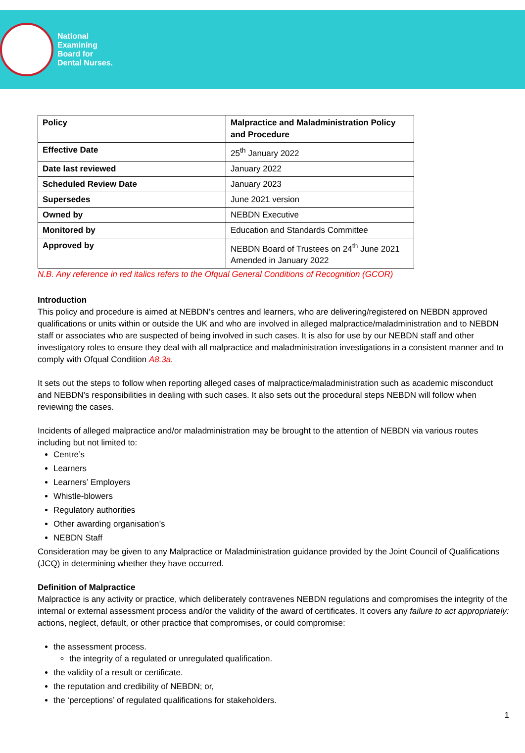National
Examining
Board for
Dental Nurses.
| Policy | Malpractice and Maladministration Policy and Procedure |
| --- | --- |
| Effective Date | 25<sup>th</sup> January 2022 |
| Date last reviewed | January 2022 |
| Scheduled Review Date | January 2023 |
| Supersedes | June 2021 version |
| Owned by | NEBDN Executive |
| Monitored by | Education and Standards Committee |
| Approved by | NEBDN Board of Trustees on 24<sup>th</sup> June 2021 Amended in January 2022 |
N.B. Any reference in red italics refers to the Ofqual General Conditions of Recognition (GCOR)
Introduction
This policy and procedure is aimed at NEBDN’s centres and learners, who are delivering/registered on NEBDN approved qualifications or units within or outside the UK and who are involved in alleged malpractice/maladministration and to NEBDN staff or associates who are suspected of being involved in such cases. It is also for use by our NEBDN staff and other investigatory roles to ensure they deal with all malpractice and maladministration investigations in a consistent manner and to comply with Ofqual Condition A8.3a.
It sets out the steps to follow when reporting alleged cases of malpractice/maladministration such as academic misconduct and NEBDN’s responsibilities in dealing with such cases. It also sets out the procedural steps NEBDN will follow when reviewing the cases.
Incidents of alleged malpractice and/or maladministration may be brought to the attention of NEBDN via various routes including but not limited to:
Centre’s
Learners
Learners’ Employers
Whistle-blowers
Regulatory authorities
Other awarding organisation’s
NEBDN Staff
Consideration may be given to any Malpractice or Maladministration guidance provided by the Joint Council of Qualifications (JCQ) in determining whether they have occurred.
Definition of Malpractice
Malpractice is any activity or practice, which deliberately contravenes NEBDN regulations and compromises the integrity of the internal or external assessment process and/or the validity of the award of certificates. It covers any failure to act appropriately: actions, neglect, default, or other practice that compromises, or could compromise:
the assessment process.
the integrity of a regulated or unregulated qualification.
the validity of a result or certificate.
the reputation and credibility of NEBDN; or,
the ‘perceptions’ of regulated qualifications for stakeholders.
1